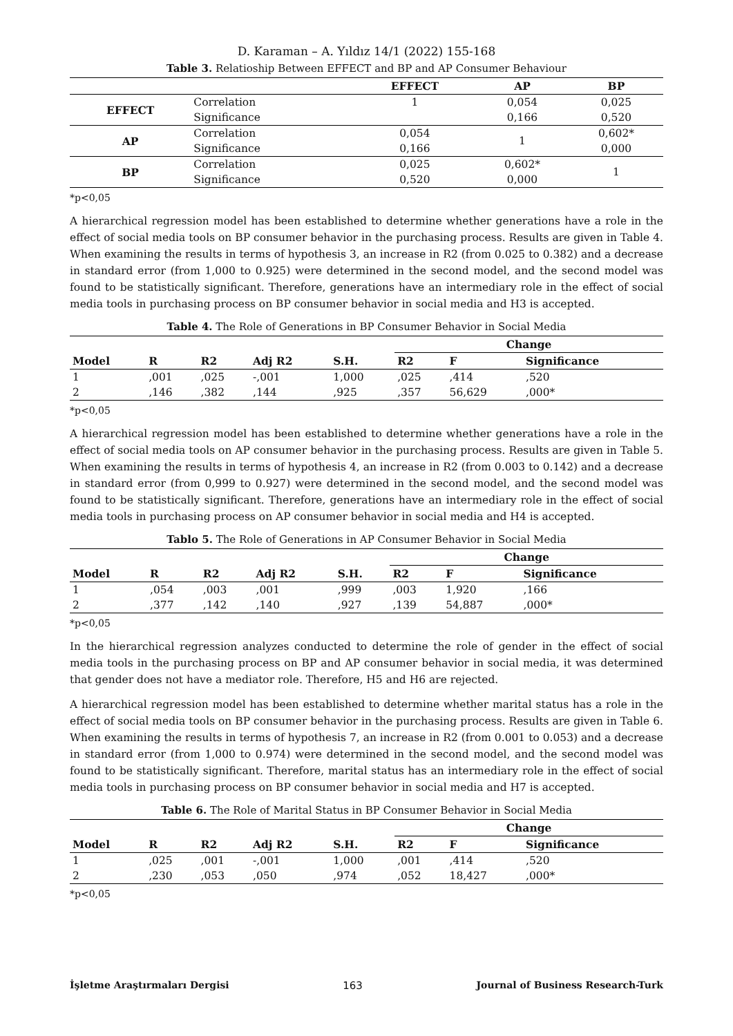D. Karaman – A. Yıldız 14/1 (2022) 155-168
Table 3. Relatioship Between EFFECT and BP and AP Consumer Behaviour
| | | EFFECT | AP | BP |
| --- | --- | --- | --- | --- |
| EFFECT | Correlation | 1 | 0,054 | 0,025 |
| | Significance | | 0,166 | 0,520 |
| AP | Correlation | 0,054 | 1 | 0,602* |
| | Significance | 0,166 | | 0,000 |
| BP | Correlation | 0,025 | 0,602* | 1 |
| | Significance | 0,520 | 0,000 | |
*p<0,05
A hierarchical regression model has been established to determine whether generations have a role in the effect of social media tools on BP consumer behavior in the purchasing process. Results are given in Table 4. When examining the results in terms of hypothesis 3, an increase in R2 (from 0.025 to 0.382) and a decrease in standard error (from 1,000 to 0.925) were determined in the second model, and the second model was found to be statistically significant. Therefore, generations have an intermediary role in the effect of social media tools in purchasing process on BP consumer behavior in social media and H3 is accepted.
Table 4. The Role of Generations in BP Consumer Behavior in Social Media
| | | | | | Change | | |
| --- | --- | --- | --- | --- | --- | --- | --- |
| Model | R | R2 | Adj R2 | S.H. | R2 | F | Significance |
| 1 | ,001 | ,025 | -,001 | 1,000 | ,025 | ,414 | ,520 |
| 2 | ,146 | ,382 | ,144 | ,925 | ,357 | 56,629 | ,000* |
*p<0,05
A hierarchical regression model has been established to determine whether generations have a role in the effect of social media tools on AP consumer behavior in the purchasing process. Results are given in Table 5. When examining the results in terms of hypothesis 4, an increase in R2 (from 0.003 to 0.142) and a decrease in standard error (from 0,999 to 0.927) were determined in the second model, and the second model was found to be statistically significant. Therefore, generations have an intermediary role in the effect of social media tools in purchasing process on AP consumer behavior in social media and H4 is accepted.
Tablo 5. The Role of Generations in AP Consumer Behavior in Social Media
| | | | | | Change | | |
| --- | --- | --- | --- | --- | --- | --- | --- |
| Model | R | R2 | Adj R2 | S.H. | R2 | F | Significance |
| 1 | ,054 | ,003 | ,001 | ,999 | ,003 | 1,920 | ,166 |
| 2 | ,377 | ,142 | ,140 | ,927 | ,139 | 54,887 | ,000* |
*p<0,05
In the hierarchical regression analyzes conducted to determine the role of gender in the effect of social media tools in the purchasing process on BP and AP consumer behavior in social media, it was determined that gender does not have a mediator role. Therefore, H5 and H6 are rejected.
A hierarchical regression model has been established to determine whether marital status has a role in the effect of social media tools on BP consumer behavior in the purchasing process. Results are given in Table 6. When examining the results in terms of hypothesis 7, an increase in R2 (from 0.001 to 0.053) and a decrease in standard error (from 1,000 to 0.974) were determined in the second model, and the second model was found to be statistically significant. Therefore, marital status has an intermediary role in the effect of social media tools in purchasing process on BP consumer behavior in social media and H7 is accepted.
Table 6. The Role of Marital Status in BP Consumer Behavior in Social Media
| | | | | | Change | | |
| --- | --- | --- | --- | --- | --- | --- | --- |
| Model | R | R2 | Adj R2 | S.H. | R2 | F | Significance |
| 1 | ,025 | ,001 | -,001 | 1,000 | ,001 | ,414 | ,520 |
| 2 | ,230 | ,053 | ,050 | ,974 | ,052 | 18,427 | ,000* |
*p<0,05
İşletme Araştırmaları Dergisi 163 Journal of Business Research-Turk